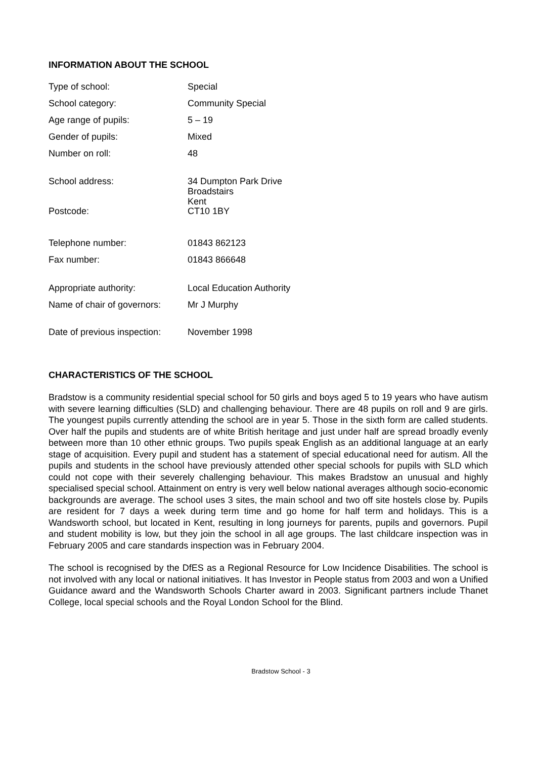INFORMATION ABOUT THE SCHOOL
| Type of school: | Special |
| School category: | Community Special |
| Age range of pupils: | 5 – 19 |
| Gender of pupils: | Mixed |
| Number on roll: | 48 |
| School address: | 34 Dumpton Park Drive Broadstairs Kent |
| Postcode: | CT10 1BY |
| Telephone number: | 01843 862123 |
| Fax number: | 01843 866648 |
| Appropriate authority: | Local Education Authority |
| Name of chair of governors: | Mr J Murphy |
| Date of previous inspection: | November 1998 |
CHARACTERISTICS OF THE SCHOOL
Bradstow is a community residential special school for 50 girls and boys aged 5 to 19 years who have autism with severe learning difficulties (SLD) and challenging behaviour. There are 48 pupils on roll and 9 are girls. The youngest pupils currently attending the school are in year 5. Those in the sixth form are called students. Over half the pupils and students are of white British heritage and just under half are spread broadly evenly between more than 10 other ethnic groups. Two pupils speak English as an additional language at an early stage of acquisition. Every pupil and student has a statement of special educational need for autism. All the pupils and students in the school have previously attended other special schools for pupils with SLD which could not cope with their severely challenging behaviour. This makes Bradstow an unusual and highly specialised special school. Attainment on entry is very well below national averages although socio-economic backgrounds are average. The school uses 3 sites, the main school and two off site hostels close by. Pupils are resident for 7 days a week during term time and go home for half term and holidays. This is a Wandsworth school, but located in Kent, resulting in long journeys for parents, pupils and governors. Pupil and student mobility is low, but they join the school in all age groups. The last childcare inspection was in February 2005 and care standards inspection was in February 2004.
The school is recognised by the DfES as a Regional Resource for Low Incidence Disabilities. The school is not involved with any local or national initiatives. It has Investor in People status from 2003 and won a Unified Guidance award and the Wandsworth Schools Charter award in 2003. Significant partners include Thanet College, local special schools and the Royal London School for the Blind.
Bradstow School - 3